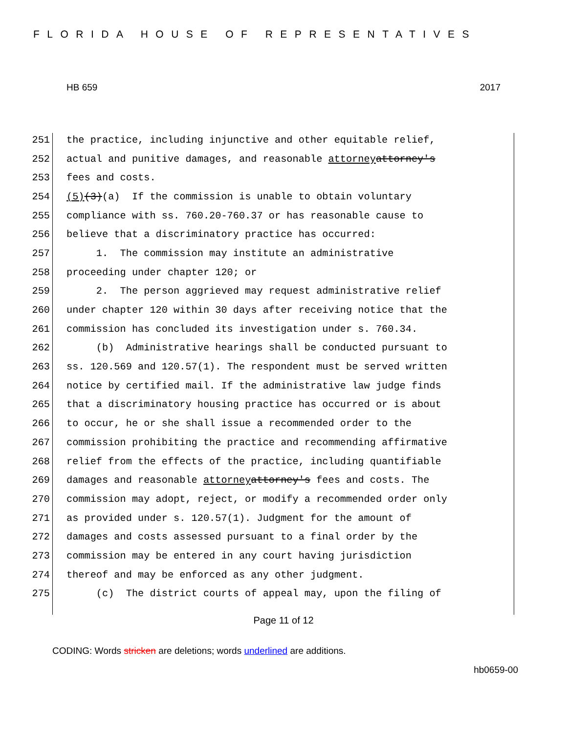FLORIDA HOUSE OF REPRESENTATIVES
HB 659 2017
251 the practice, including injunctive and other equitable relief,
252 actual and punitive damages, and reasonable attorney attorney's
253 fees and costs.
254 (5) (3) (a) If the commission is unable to obtain voluntary
255 compliance with ss. 760.20-760.37 or has reasonable cause to
256 believe that a discriminatory practice has occurred:
257 1. The commission may institute an administrative
258 proceeding under chapter 120; or
259 2. The person aggrieved may request administrative relief
260 under chapter 120 within 30 days after receiving notice that the
261 commission has concluded its investigation under s. 760.34.
262 (b) Administrative hearings shall be conducted pursuant to
263 ss. 120.569 and 120.57(1). The respondent must be served written
264 notice by certified mail. If the administrative law judge finds
265 that a discriminatory housing practice has occurred or is about
266 to occur, he or she shall issue a recommended order to the
267 commission prohibiting the practice and recommending affirmative
268 relief from the effects of the practice, including quantifiable
269 damages and reasonable attorney attorney's fees and costs. The
270 commission may adopt, reject, or modify a recommended order only
271 as provided under s. 120.57(1). Judgment for the amount of
272 damages and costs assessed pursuant to a final order by the
273 commission may be entered in any court having jurisdiction
274 thereof and may be enforced as any other judgment.
275 (c) The district courts of appeal may, upon the filing of
Page 11 of 12
CODING: Words stricken are deletions; words underlined are additions.
hb0659-00